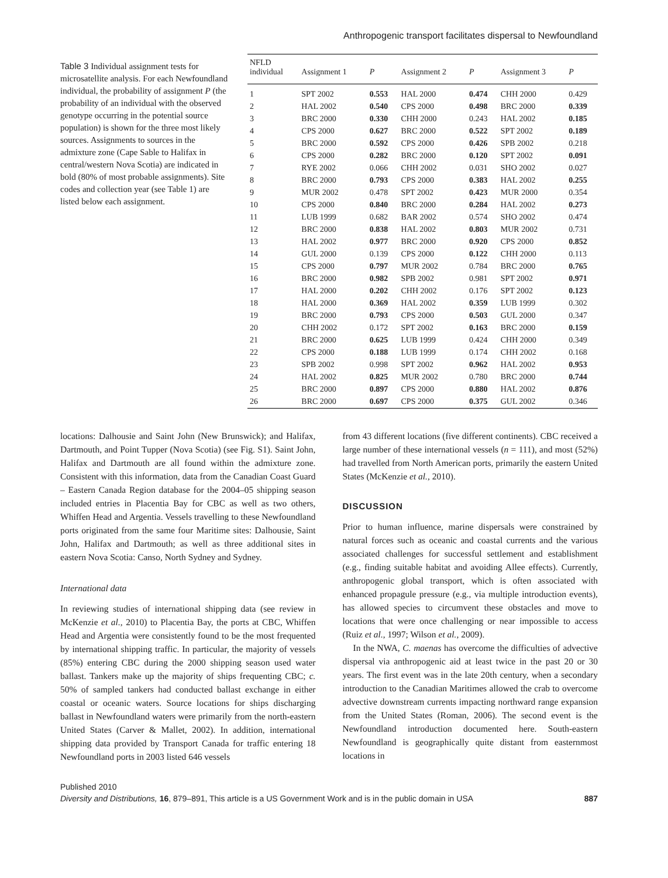Anthropogenic transport facilitates dispersal to Newfoundland
Table 3 Individual assignment tests for microsatellite analysis. For each Newfoundland individual, the probability of assignment P (the probability of an individual with the observed genotype occurring in the potential source population) is shown for the three most likely sources. Assignments to sources in the admixture zone (Cape Sable to Halifax in central/western Nova Scotia) are indicated in bold (80% of most probable assignments). Site codes and collection year (see Table 1) are listed below each assignment.
| NFLD individual | Assignment 1 | P | Assignment 2 | P | Assignment 3 | P |
| --- | --- | --- | --- | --- | --- | --- |
| 1 | SPT 2002 | 0.553 | HAL 2000 | 0.474 | CHH 2000 | 0.429 |
| 2 | HAL 2002 | 0.540 | CPS 2000 | 0.498 | BRC 2000 | 0.339 |
| 3 | BRC 2000 | 0.330 | CHH 2000 | 0.243 | HAL 2002 | 0.185 |
| 4 | CPS 2000 | 0.627 | BRC 2000 | 0.522 | SPT 2002 | 0.189 |
| 5 | BRC 2000 | 0.592 | CPS 2000 | 0.426 | SPB 2002 | 0.218 |
| 6 | CPS 2000 | 0.282 | BRC 2000 | 0.120 | SPT 2002 | 0.091 |
| 7 | RYE 2002 | 0.066 | CHH 2002 | 0.031 | SHO 2002 | 0.027 |
| 8 | BRC 2000 | 0.793 | CPS 2000 | 0.383 | HAL 2002 | 0.255 |
| 9 | MUR 2002 | 0.478 | SPT 2002 | 0.423 | MUR 2000 | 0.354 |
| 10 | CPS 2000 | 0.840 | BRC 2000 | 0.284 | HAL 2002 | 0.273 |
| 11 | LUB 1999 | 0.682 | BAR 2002 | 0.574 | SHO 2002 | 0.474 |
| 12 | BRC 2000 | 0.838 | HAL 2002 | 0.803 | MUR 2002 | 0.731 |
| 13 | HAL 2002 | 0.977 | BRC 2000 | 0.920 | CPS 2000 | 0.852 |
| 14 | GUL 2000 | 0.139 | CPS 2000 | 0.122 | CHH 2000 | 0.113 |
| 15 | CPS 2000 | 0.797 | MUR 2002 | 0.784 | BRC 2000 | 0.765 |
| 16 | BRC 2000 | 0.982 | SPB 2002 | 0.981 | SPT 2002 | 0.971 |
| 17 | HAL 2000 | 0.202 | CHH 2002 | 0.176 | SPT 2002 | 0.123 |
| 18 | HAL 2000 | 0.369 | HAL 2002 | 0.359 | LUB 1999 | 0.302 |
| 19 | BRC 2000 | 0.793 | CPS 2000 | 0.503 | GUL 2000 | 0.347 |
| 20 | CHH 2002 | 0.172 | SPT 2002 | 0.163 | BRC 2000 | 0.159 |
| 21 | BRC 2000 | 0.625 | LUB 1999 | 0.424 | CHH 2000 | 0.349 |
| 22 | CPS 2000 | 0.188 | LUB 1999 | 0.174 | CHH 2002 | 0.168 |
| 23 | SPB 2002 | 0.998 | SPT 2002 | 0.962 | HAL 2002 | 0.953 |
| 24 | HAL 2002 | 0.825 | MUR 2002 | 0.780 | BRC 2000 | 0.744 |
| 25 | BRC 2000 | 0.897 | CPS 2000 | 0.880 | HAL 2002 | 0.876 |
| 26 | BRC 2000 | 0.697 | CPS 2000 | 0.375 | GUL 2002 | 0.346 |
locations: Dalhousie and Saint John (New Brunswick); and Halifax, Dartmouth, and Point Tupper (Nova Scotia) (see Fig. S1). Saint John, Halifax and Dartmouth are all found within the admixture zone. Consistent with this information, data from the Canadian Coast Guard – Eastern Canada Region database for the 2004–05 shipping season included entries in Placentia Bay for CBC as well as two others, Whiffen Head and Argentia. Vessels travelling to these Newfoundland ports originated from the same four Maritime sites: Dalhousie, Saint John, Halifax and Dartmouth; as well as three additional sites in eastern Nova Scotia: Canso, North Sydney and Sydney.
International data
In reviewing studies of international shipping data (see review in McKenzie et al., 2010) to Placentia Bay, the ports at CBC, Whiffen Head and Argentia were consistently found to be the most frequented by international shipping traffic. In particular, the majority of vessels (85%) entering CBC during the 2000 shipping season used water ballast. Tankers make up the majority of ships frequenting CBC; c. 50% of sampled tankers had conducted ballast exchange in either coastal or oceanic waters. Source locations for ships discharging ballast in Newfoundland waters were primarily from the north-eastern United States (Carver & Mallet, 2002). In addition, international shipping data provided by Transport Canada for traffic entering 18 Newfoundland ports in 2003 listed 646 vessels
from 43 different locations (five different continents). CBC received a large number of these international vessels (n = 111), and most (52%) had travelled from North American ports, primarily the eastern United States (McKenzie et al., 2010).
DISCUSSION
Prior to human influence, marine dispersals were constrained by natural forces such as oceanic and coastal currents and the various associated challenges for successful settlement and establishment (e.g., finding suitable habitat and avoiding Allee effects). Currently, anthropogenic global transport, which is often associated with enhanced propagule pressure (e.g., via multiple introduction events), has allowed species to circumvent these obstacles and move to locations that were once challenging or near impossible to access (Ruiz et al., 1997; Wilson et al., 2009).
In the NWA, C. maenas has overcome the difficulties of advective dispersal via anthropogenic aid at least twice in the past 20 or 30 years. The first event was in the late 20th century, when a secondary introduction to the Canadian Maritimes allowed the crab to overcome advective downstream currents impacting northward range expansion from the United States (Roman, 2006). The second event is the Newfoundland introduction documented here. South-eastern Newfoundland is geographically quite distant from easternmost locations in
Published 2010
Diversity and Distributions, 16, 879–891, This article is a US Government Work and is in the public domain in USA 887